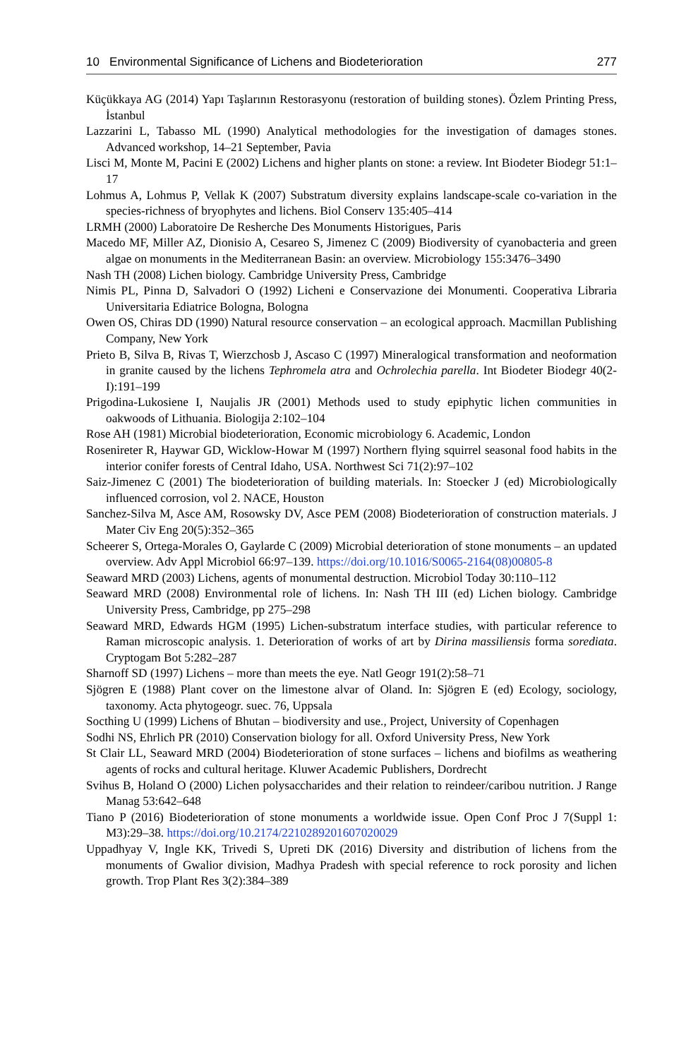10 Environmental Significance of Lichens and Biodeterioration 277
Küçükkaya AG (2014) Yapı Taşlarının Restorasyonu (restoration of building stones). Özlem Printing Press, İstanbul
Lazzarini L, Tabasso ML (1990) Analytical methodologies for the investigation of damages stones. Advanced workshop, 14–21 September, Pavia
Lisci M, Monte M, Pacini E (2002) Lichens and higher plants on stone: a review. Int Biodeter Biodegr 51:1–17
Lohmus A, Lohmus P, Vellak K (2007) Substratum diversity explains landscape-scale co-variation in the species-richness of bryophytes and lichens. Biol Conserv 135:405–414
LRMH (2000) Laboratoire De Resherche Des Monuments Historigues, Paris
Macedo MF, Miller AZ, Dionisio A, Cesareo S, Jimenez C (2009) Biodiversity of cyanobacteria and green algae on monuments in the Mediterranean Basin: an overview. Microbiology 155:3476–3490
Nash TH (2008) Lichen biology. Cambridge University Press, Cambridge
Nimis PL, Pinna D, Salvadori O (1992) Licheni e Conservazione dei Monumenti. Cooperativa Libraria Universitaria Ediatrice Bologna, Bologna
Owen OS, Chiras DD (1990) Natural resource conservation – an ecological approach. Macmillan Publishing Company, New York
Prieto B, Silva B, Rivas T, Wierzchosb J, Ascaso C (1997) Mineralogical transformation and neoformation in granite caused by the lichens Tephromela atra and Ochrolechia parella. Int Biodeter Biodegr 40(2-I):191–199
Prigodina-Lukosiene I, Naujalis JR (2001) Methods used to study epiphytic lichen communities in oakwoods of Lithuania. Biologija 2:102–104
Rose AH (1981) Microbial biodeterioration, Economic microbiology 6. Academic, London
Rosenireter R, Haywar GD, Wicklow-Howar M (1997) Northern flying squirrel seasonal food habits in the interior conifer forests of Central Idaho, USA. Northwest Sci 71(2):97–102
Saiz-Jimenez C (2001) The biodeterioration of building materials. In: Stoecker J (ed) Microbiologically influenced corrosion, vol 2. NACE, Houston
Sanchez-Silva M, Asce AM, Rosowsky DV, Asce PEM (2008) Biodeterioration of construction materials. J Mater Civ Eng 20(5):352–365
Scheerer S, Ortega-Morales O, Gaylarde C (2009) Microbial deterioration of stone monuments – an updated overview. Adv Appl Microbiol 66:97–139. https://doi.org/10.1016/S0065-2164(08)00805-8
Seaward MRD (2003) Lichens, agents of monumental destruction. Microbiol Today 30:110–112
Seaward MRD (2008) Environmental role of lichens. In: Nash TH III (ed) Lichen biology. Cambridge University Press, Cambridge, pp 275–298
Seaward MRD, Edwards HGM (1995) Lichen-substratum interface studies, with particular reference to Raman microscopic analysis. 1. Deterioration of works of art by Dirina massiliensis forma sorediata. Cryptogam Bot 5:282–287
Sharnoff SD (1997) Lichens – more than meets the eye. Natl Geogr 191(2):58–71
Sjögren E (1988) Plant cover on the limestone alvar of Oland. In: Sjögren E (ed) Ecology, sociology, taxonomy. Acta phytogeogr. suec. 76, Uppsala
Socthing U (1999) Lichens of Bhutan – biodiversity and use., Project, University of Copenhagen
Sodhi NS, Ehrlich PR (2010) Conservation biology for all. Oxford University Press, New York
St Clair LL, Seaward MRD (2004) Biodeterioration of stone surfaces – lichens and biofilms as weathering agents of rocks and cultural heritage. Kluwer Academic Publishers, Dordrecht
Svihus B, Holand O (2000) Lichen polysaccharides and their relation to reindeer/caribou nutrition. J Range Manag 53:642–648
Tiano P (2016) Biodeterioration of stone monuments a worldwide issue. Open Conf Proc J 7(Suppl 1: M3):29–38. https://doi.org/10.2174/2210289201607020029
Uppadhyay V, Ingle KK, Trivedi S, Upreti DK (2016) Diversity and distribution of lichens from the monuments of Gwalior division, Madhya Pradesh with special reference to rock porosity and lichen growth. Trop Plant Res 3(2):384–389